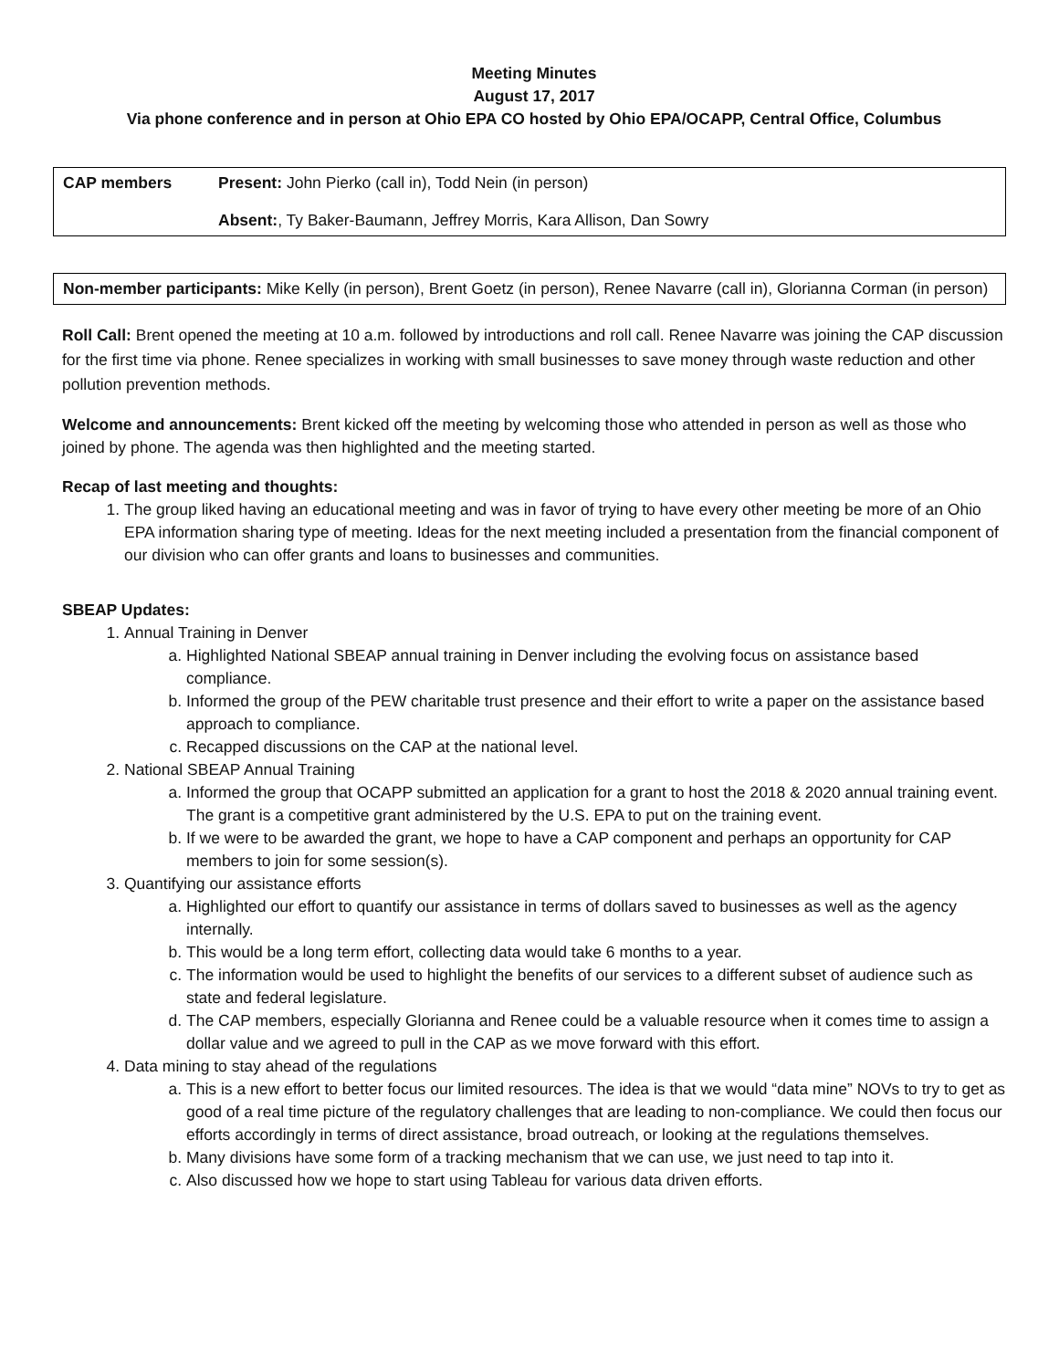Meeting Minutes
August 17, 2017
Via phone conference and in person at Ohio EPA CO hosted by Ohio EPA/OCAPP, Central Office, Columbus
| CAP members | Present: John Pierko (call in), Todd Nein (in person) Absent: , Ty Baker-Baumann, Jeffrey Morris, Kara Allison, Dan Sowry |
Non-member participants: Mike Kelly (in person), Brent Goetz (in person), Renee Navarre (call in), Glorianna Corman (in person)
Roll Call: Brent opened the meeting at 10 a.m. followed by introductions and roll call. Renee Navarre was joining the CAP discussion for the first time via phone. Renee specializes in working with small businesses to save money through waste reduction and other pollution prevention methods.
Welcome and announcements: Brent kicked off the meeting by welcoming those who attended in person as well as those who joined by phone. The agenda was then highlighted and the meeting started.
Recap of last meeting and thoughts:
1. The group liked having an educational meeting and was in favor of trying to have every other meeting be more of an Ohio EPA information sharing type of meeting. Ideas for the next meeting included a presentation from the financial component of our division who can offer grants and loans to businesses and communities.
SBEAP Updates:
1. Annual Training in Denver
a. Highlighted National SBEAP annual training in Denver including the evolving focus on assistance based compliance.
b. Informed the group of the PEW charitable trust presence and their effort to write a paper on the assistance based approach to compliance.
c. Recapped discussions on the CAP at the national level.
2. National SBEAP Annual Training
a. Informed the group that OCAPP submitted an application for a grant to host the 2018 & 2020 annual training event. The grant is a competitive grant administered by the U.S. EPA to put on the training event.
b. If we were to be awarded the grant, we hope to have a CAP component and perhaps an opportunity for CAP members to join for some session(s).
3. Quantifying our assistance efforts
a. Highlighted our effort to quantify our assistance in terms of dollars saved to businesses as well as the agency internally.
b. This would be a long term effort, collecting data would take 6 months to a year.
c. The information would be used to highlight the benefits of our services to a different subset of audience such as state and federal legislature.
d. The CAP members, especially Glorianna and Renee could be a valuable resource when it comes time to assign a dollar value and we agreed to pull in the CAP as we move forward with this effort.
4. Data mining to stay ahead of the regulations
a. This is a new effort to better focus our limited resources. The idea is that we would “data mine” NOVs to try to get as good of a real time picture of the regulatory challenges that are leading to non-compliance. We could then focus our efforts accordingly in terms of direct assistance, broad outreach, or looking at the regulations themselves.
b. Many divisions have some form of a tracking mechanism that we can use, we just need to tap into it.
c. Also discussed how we hope to start using Tableau for various data driven efforts.